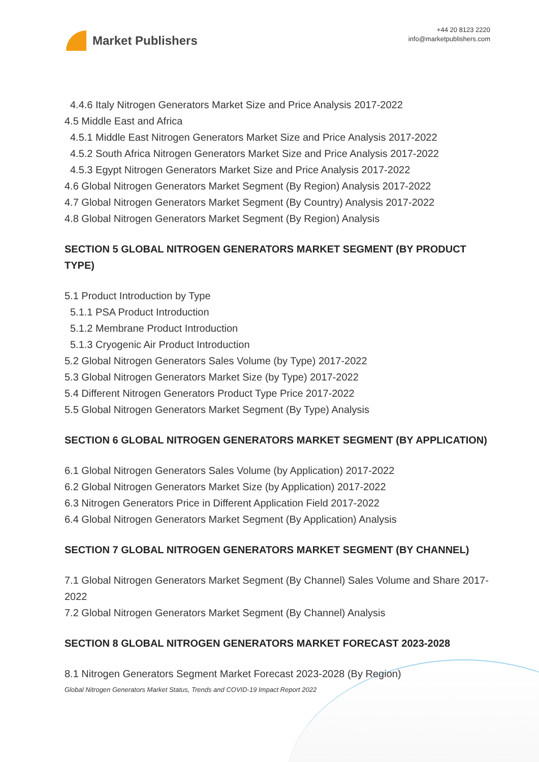Market Publishers
+44 20 8123 2220
info@marketpublishers.com
4.4.6 Italy Nitrogen Generators Market Size and Price Analysis 2017-2022
4.5 Middle East and Africa
4.5.1 Middle East Nitrogen Generators Market Size and Price Analysis 2017-2022
4.5.2 South Africa Nitrogen Generators Market Size and Price Analysis 2017-2022
4.5.3 Egypt Nitrogen Generators Market Size and Price Analysis 2017-2022
4.6 Global Nitrogen Generators Market Segment (By Region) Analysis 2017-2022
4.7 Global Nitrogen Generators Market Segment (By Country) Analysis 2017-2022
4.8 Global Nitrogen Generators Market Segment (By Region) Analysis
SECTION 5 GLOBAL NITROGEN GENERATORS MARKET SEGMENT (BY PRODUCT TYPE)
5.1 Product Introduction by Type
5.1.1 PSA Product Introduction
5.1.2 Membrane Product Introduction
5.1.3 Cryogenic Air Product Introduction
5.2 Global Nitrogen Generators Sales Volume (by Type) 2017-2022
5.3 Global Nitrogen Generators Market Size (by Type) 2017-2022
5.4 Different Nitrogen Generators Product Type Price 2017-2022
5.5 Global Nitrogen Generators Market Segment (By Type) Analysis
SECTION 6 GLOBAL NITROGEN GENERATORS MARKET SEGMENT (BY APPLICATION)
6.1 Global Nitrogen Generators Sales Volume (by Application) 2017-2022
6.2 Global Nitrogen Generators Market Size (by Application) 2017-2022
6.3 Nitrogen Generators Price in Different Application Field 2017-2022
6.4 Global Nitrogen Generators Market Segment (By Application) Analysis
SECTION 7 GLOBAL NITROGEN GENERATORS MARKET SEGMENT (BY CHANNEL)
7.1 Global Nitrogen Generators Market Segment (By Channel) Sales Volume and Share 2017-2022
7.2 Global Nitrogen Generators Market Segment (By Channel) Analysis
SECTION 8 GLOBAL NITROGEN GENERATORS MARKET FORECAST 2023-2028
8.1 Nitrogen Generators Segment Market Forecast 2023-2028 (By Region)
Global Nitrogen Generators Market Status, Trends and COVID-19 Impact Report 2022